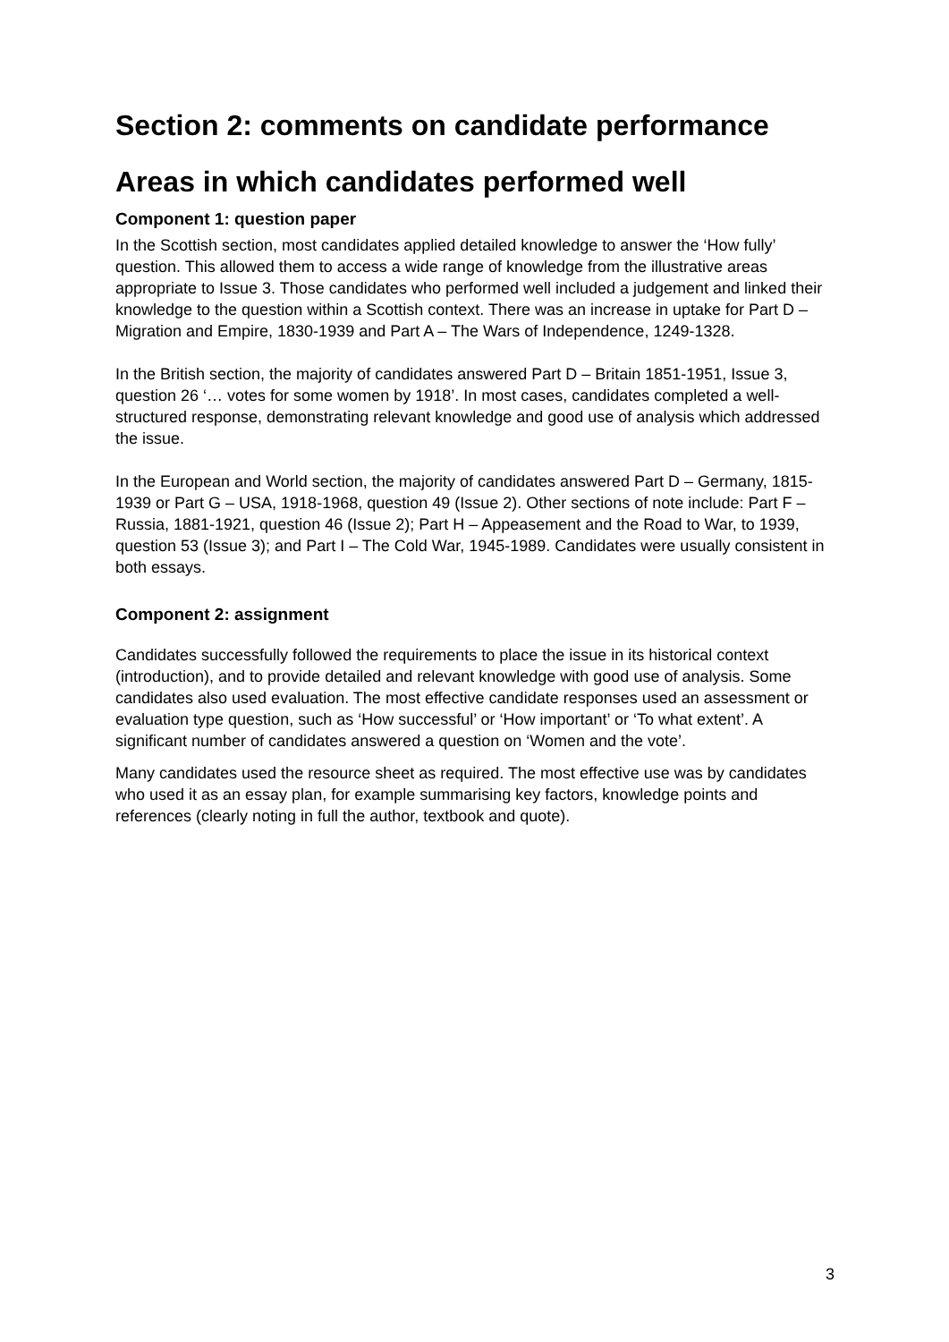Section 2: comments on candidate performance
Areas in which candidates performed well
Component 1: question paper
In the Scottish section, most candidates applied detailed knowledge to answer the ‘How fully’ question. This allowed them to access a wide range of knowledge from the illustrative areas appropriate to Issue 3. Those candidates who performed well included a judgement and linked their knowledge to the question within a Scottish context. There was an increase in uptake for Part D – Migration and Empire, 1830-1939 and Part A – The Wars of Independence, 1249-1328.
In the British section, the majority of candidates answered Part D – Britain 1851-1951, Issue 3, question 26 ‘… votes for some women by 1918’. In most cases, candidates completed a well-structured response, demonstrating relevant knowledge and good use of analysis which addressed the issue.
In the European and World section, the majority of candidates answered Part D – Germany, 1815-1939 or Part G – USA, 1918-1968, question 49 (Issue 2). Other sections of note include: Part F – Russia, 1881-1921, question 46 (Issue 2); Part H – Appeasement and the Road to War, to 1939, question 53 (Issue 3); and Part I – The Cold War, 1945-1989. Candidates were usually consistent in both essays.
Component 2: assignment
Candidates successfully followed the requirements to place the issue in its historical context (introduction), and to provide detailed and relevant knowledge with good use of analysis. Some candidates also used evaluation. The most effective candidate responses used an assessment or evaluation type question, such as ‘How successful’ or ‘How important’ or ‘To what extent’. A significant number of candidates answered a question on ‘Women and the vote’.
Many candidates used the resource sheet as required. The most effective use was by candidates who used it as an essay plan, for example summarising key factors, knowledge points and references (clearly noting in full the author, textbook and quote).
3